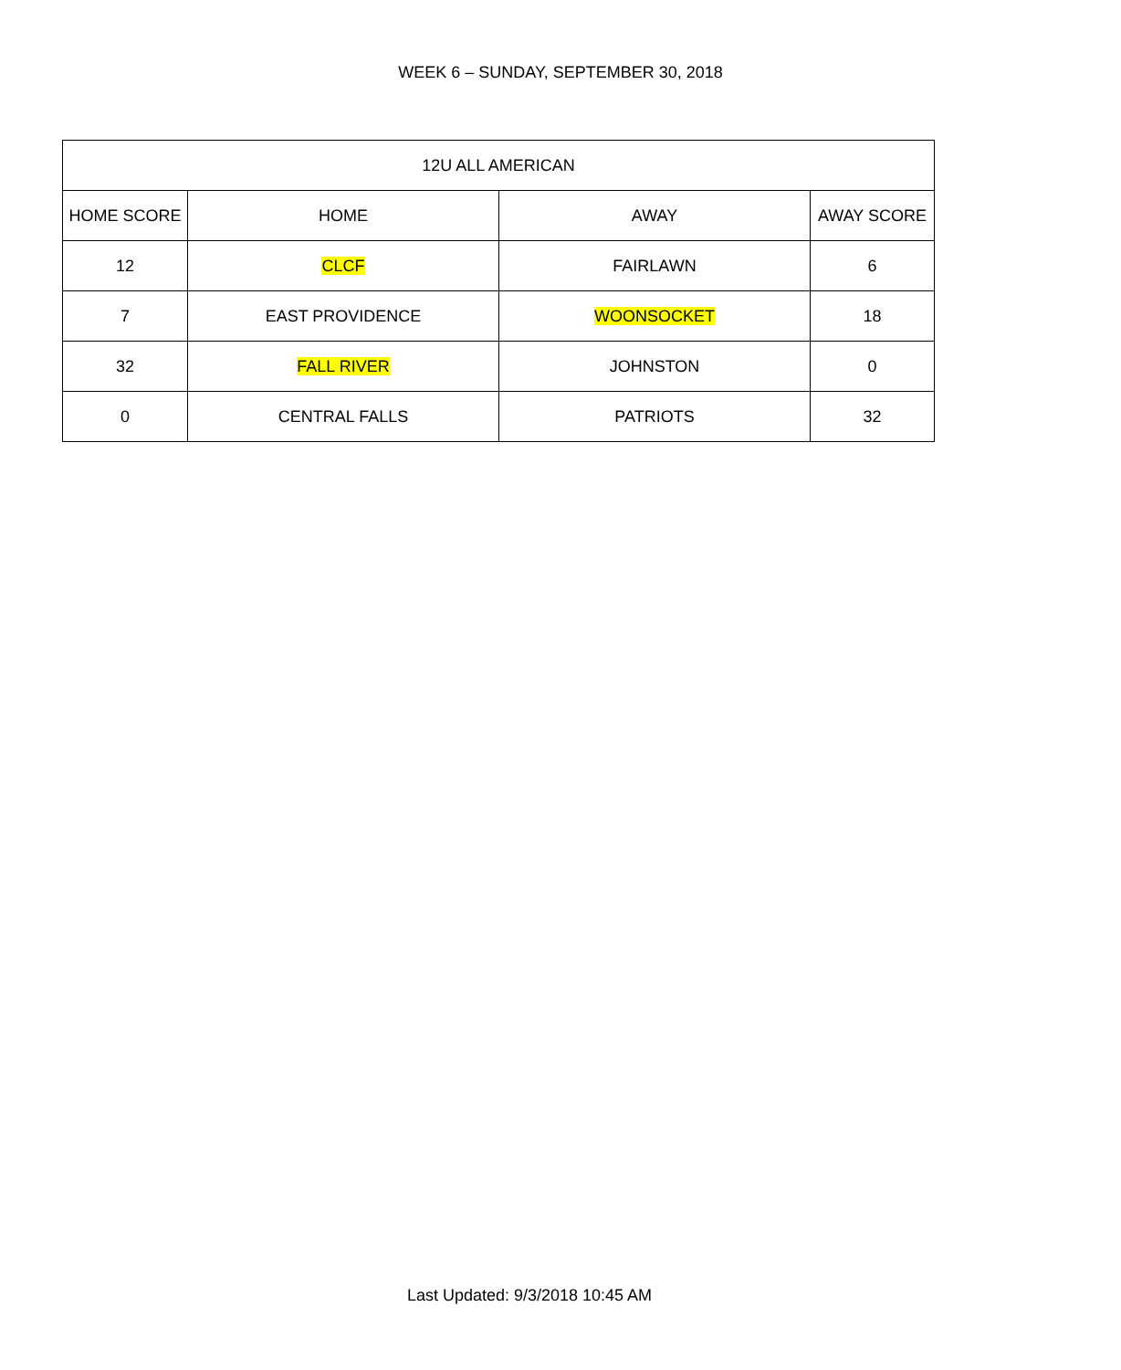WEEK 6 – SUNDAY, SEPTEMBER 30, 2018
| 12U ALL AMERICAN | | | |
| --- | --- | --- | --- |
| HOME SCORE | HOME | AWAY | AWAY SCORE |
| 12 | CLCF | FAIRLAWN | 6 |
| 7 | EAST PROVIDENCE | WOONSOCKET | 18 |
| 32 | FALL RIVER | JOHNSTON | 0 |
| 0 | CENTRAL FALLS | PATRIOTS | 32 |
Last Updated: 9/3/2018 10:45 AM